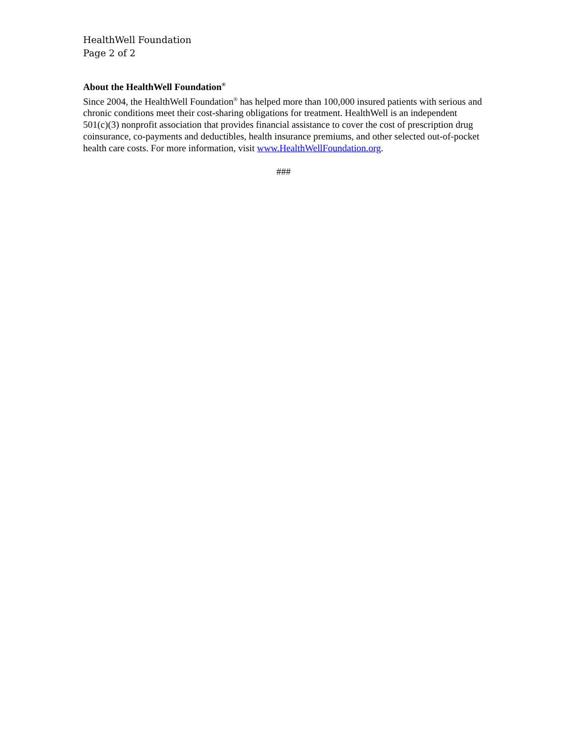HealthWell Foundation
Page 2 of 2
About the HealthWell Foundation<sup>®</sup>
Since 2004, the HealthWell Foundation<sup>®</sup> has helped more than 100,000 insured patients with serious and chronic conditions meet their cost-sharing obligations for treatment. HealthWell is an independent 501(c)(3) nonprofit association that provides financial assistance to cover the cost of prescription drug coinsurance, co-payments and deductibles, health insurance premiums, and other selected out-of-pocket health care costs. For more information, visit www.HealthWellFoundation.org.
###